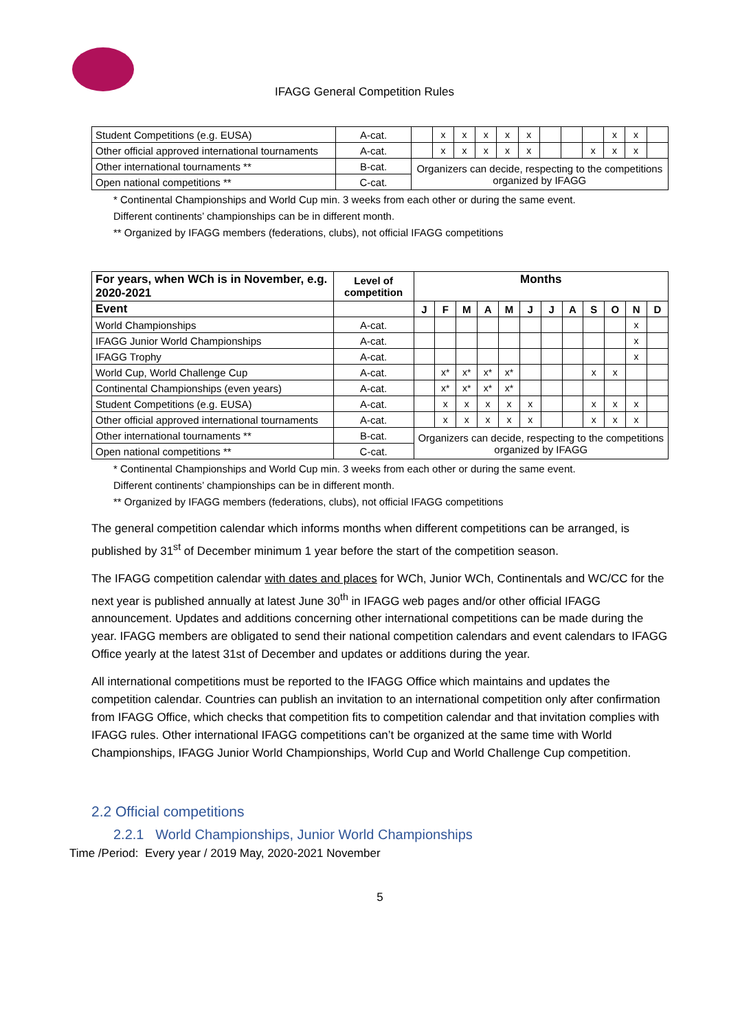IFAGG General Competition Rules
| Student Competitions (e.g. EUSA) | A-cat. | | x | x | x | x | x | | | | x | x | |
| Other official approved international tournaments | A-cat. | | x | x | x | x | x | | | x | x | x | |
| Other international tournaments ** | B-cat. | Organizers can decide, respecting to the competitions organized by IFAGG | | | | | | | | | | | |
| Open national competitions ** | C-cat. | | | | | | | | | | | | |
* Continental Championships and World Cup min. 3 weeks from each other or during the same event.
Different continents’ championships can be in different month.
** Organized by IFAGG members (federations, clubs), not official IFAGG competitions
| For years, when WCh is in November, e.g. 2020-2021 | Level of competition | Months | | | | | | | | | | | |
| --- | --- | --- | --- | --- | --- | --- | --- | --- | --- | --- | --- | --- | --- |
| Event | | J | F | M | A | M | J | J | A | S | O | N | D |
| World Championships | A-cat. | | | | | | | | | | | x | |
| IFAGG Junior World Championships | A-cat. | | | | | | | | | | | x | |
| IFAGG Trophy | A-cat. | | | | | | | | | | | x | |
| World Cup, World Challenge Cup | A-cat. | | x* | x* | x* | x* | | | | x | x | | |
| Continental Championships (even years) | A-cat. | | x* | x* | x* | x* | | | | | | | |
| Student Competitions (e.g. EUSA) | A-cat. | | x | x | x | x | x | | | x | x | x | |
| Other official approved international tournaments | A-cat. | | x | x | x | x | x | | | x | x | x | |
| Other international tournaments ** | B-cat. | Organizers can decide, respecting to the competitions organized by IFAGG | | | | | | | | | | | |
| Open national competitions ** | C-cat. | | | | | | | | | | | | |
* Continental Championships and World Cup min. 3 weeks from each other or during the same event.
Different continents’ championships can be in different month.
** Organized by IFAGG members (federations, clubs), not official IFAGG competitions
The general competition calendar which informs months when different competitions can be arranged, is published by 31<sup>st</sup> of December minimum 1 year before the start of the competition season.
The IFAGG competition calendar with dates and places for WCh, Junior WCh, Continentals and WC/CC for the next year is published annually at latest June 30<sup>th</sup> in IFAGG web pages and/or other official IFAGG announcement. Updates and additions concerning other international competitions can be made during the year. IFAGG members are obligated to send their national competition calendars and event calendars to IFAGG Office yearly at the latest 31st of December and updates or additions during the year.
All international competitions must be reported to the IFAGG Office which maintains and updates the competition calendar. Countries can publish an invitation to an international competition only after confirmation from IFAGG Office, which checks that competition fits to competition calendar and that invitation complies with IFAGG rules. Other international IFAGG competitions can’t be organized at the same time with World Championships, IFAGG Junior World Championships, World Cup and World Challenge Cup competition.
2.2 Official competitions
2.2.1 World Championships, Junior World Championships
Time /Period: Every year / 2019 May, 2020-2021 November
5